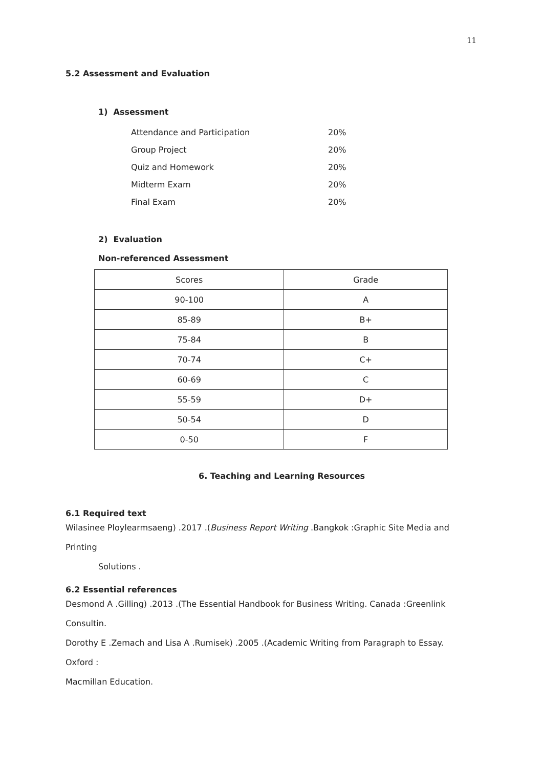11
5.2 Assessment and Evaluation
1) Assessment
| Attendance and Participation | 20% |
| Group Project | 20% |
| Quiz and Homework | 20% |
| Midterm Exam | 20% |
| Final Exam | 20% |
2) Evaluation
Non-referenced Assessment
| Scores | Grade |
| --- | --- |
| 90-100 | A |
| 85-89 | B+ |
| 75-84 | B |
| 70-74 | C+ |
| 60-69 | C |
| 55-59 | D+ |
| 50-54 | D |
| 0-50 | F |
6. Teaching and Learning Resources
6.1 Required text
Wilasinee Ploylearmsaeng) .2017 .(Business Report Writing .Bangkok :Graphic Site Media and Printing
Solutions .
6.2 Essential references
Desmond A .Gilling) .2013 .(The Essential Handbook for Business Writing. Canada :Greenlink Consultin.
Dorothy E .Zemach and Lisa A .Rumisek) .2005 .(Academic Writing from Paragraph to Essay. Oxford :
Macmillan Education.